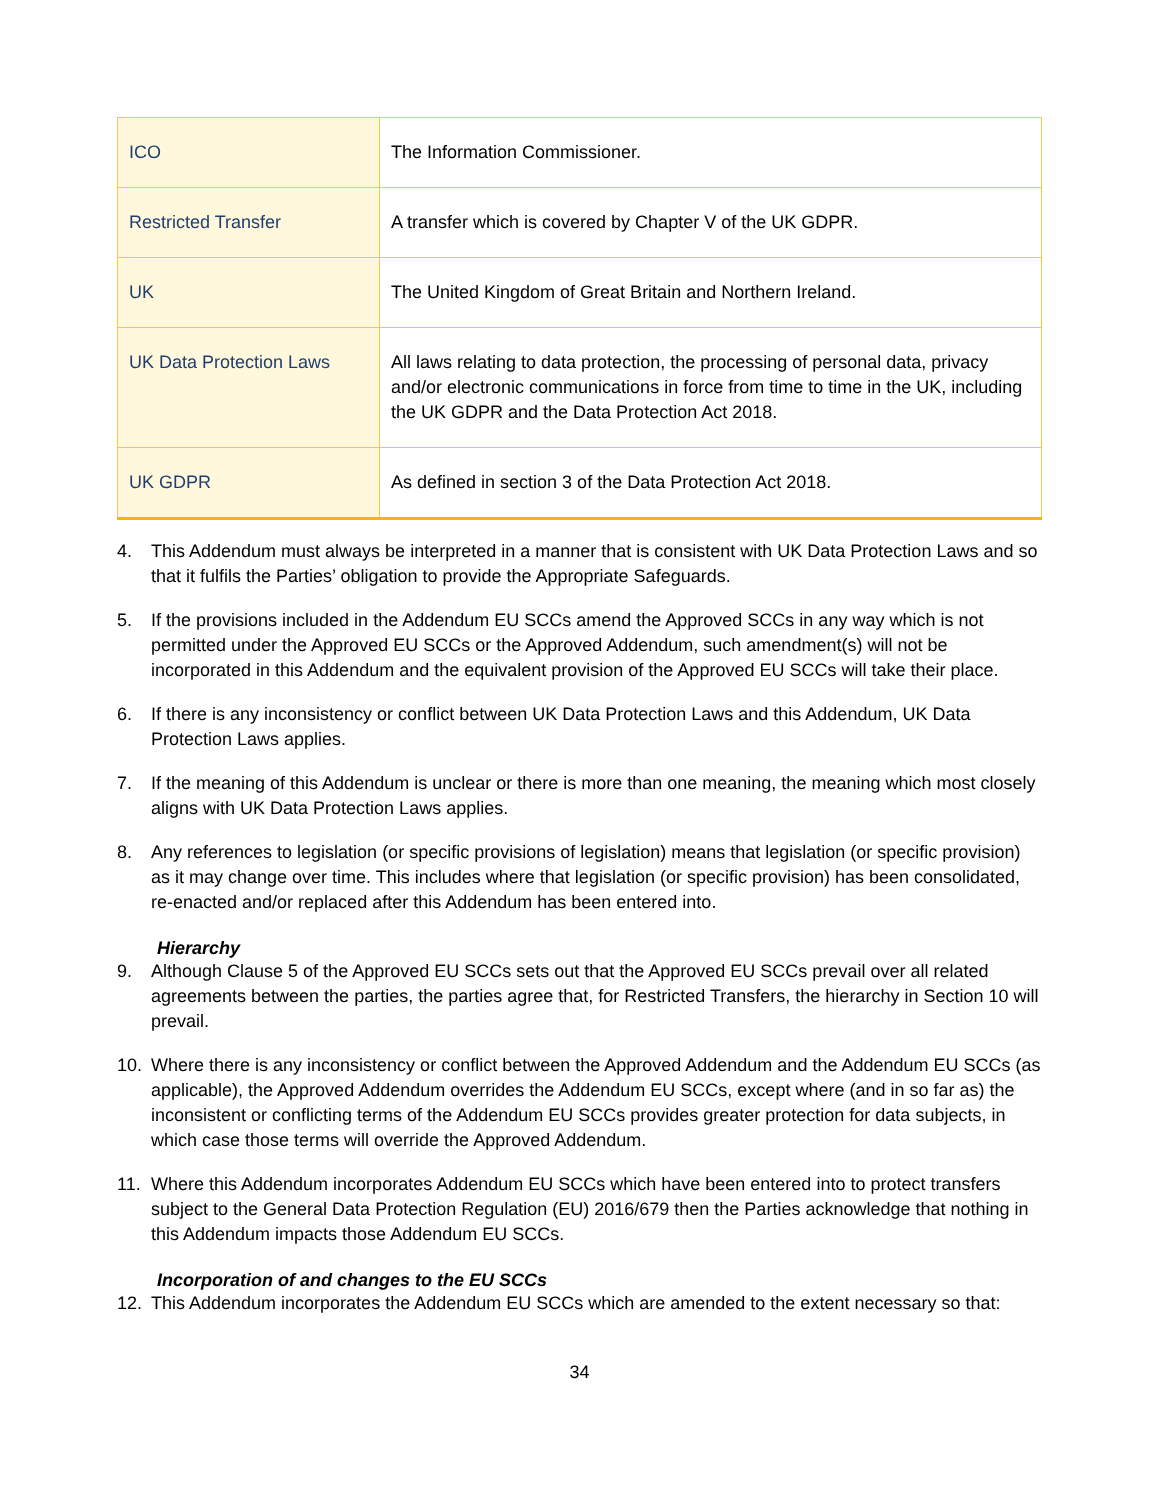| ICO | The Information Commissioner. |
| Restricted Transfer | A transfer which is covered by Chapter V of the UK GDPR. |
| UK | The United Kingdom of Great Britain and Northern Ireland. |
| UK Data Protection Laws | All laws relating to data protection, the processing of personal data, privacy and/or electronic communications in force from time to time in the UK, including the UK GDPR and the Data Protection Act 2018. |
| UK GDPR | As defined in section 3 of the Data Protection Act 2018. |
4. This Addendum must always be interpreted in a manner that is consistent with UK Data Protection Laws and so that it fulfils the Parties’ obligation to provide the Appropriate Safeguards.
5. If the provisions included in the Addendum EU SCCs amend the Approved SCCs in any way which is not permitted under the Approved EU SCCs or the Approved Addendum, such amendment(s) will not be incorporated in this Addendum and the equivalent provision of the Approved EU SCCs will take their place.
6. If there is any inconsistency or conflict between UK Data Protection Laws and this Addendum, UK Data Protection Laws applies.
7. If the meaning of this Addendum is unclear or there is more than one meaning, the meaning which most closely aligns with UK Data Protection Laws applies.
8. Any references to legislation (or specific provisions of legislation) means that legislation (or specific provision) as it may change over time. This includes where that legislation (or specific provision) has been consolidated, re-enacted and/or replaced after this Addendum has been entered into.
Hierarchy
9. Although Clause 5 of the Approved EU SCCs sets out that the Approved EU SCCs prevail over all related agreements between the parties, the parties agree that, for Restricted Transfers, the hierarchy in Section 10 will prevail.
10. Where there is any inconsistency or conflict between the Approved Addendum and the Addendum EU SCCs (as applicable), the Approved Addendum overrides the Addendum EU SCCs, except where (and in so far as) the inconsistent or conflicting terms of the Addendum EU SCCs provides greater protection for data subjects, in which case those terms will override the Approved Addendum.
11. Where this Addendum incorporates Addendum EU SCCs which have been entered into to protect transfers subject to the General Data Protection Regulation (EU) 2016/679 then the Parties acknowledge that nothing in this Addendum impacts those Addendum EU SCCs.
Incorporation of and changes to the EU SCCs
12. This Addendum incorporates the Addendum EU SCCs which are amended to the extent necessary so that:
34